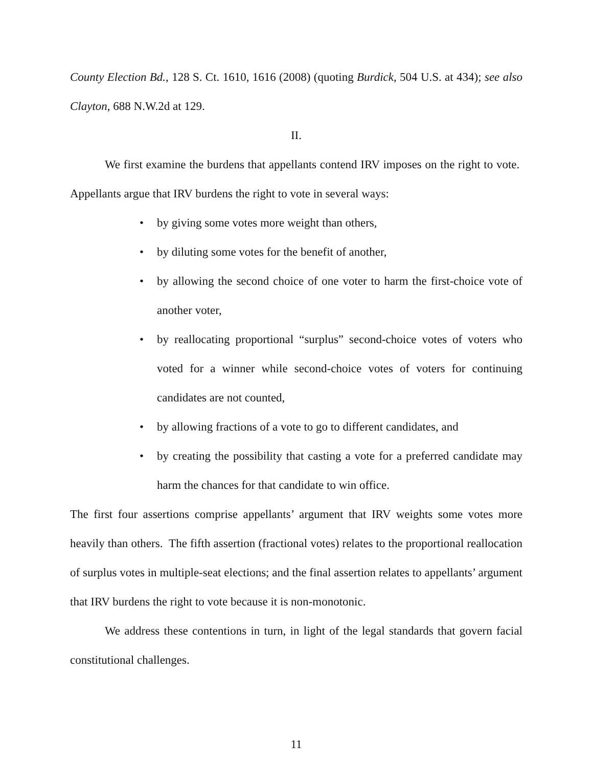County Election Bd., 128 S. Ct. 1610, 1616 (2008) (quoting Burdick, 504 U.S. at 434); see also Clayton, 688 N.W.2d at 129.
II.
We first examine the burdens that appellants contend IRV imposes on the right to vote. Appellants argue that IRV burdens the right to vote in several ways:
• by giving some votes more weight than others,
• by diluting some votes for the benefit of another,
• by allowing the second choice of one voter to harm the first-choice vote of another voter,
• by reallocating proportional “surplus” second-choice votes of voters who voted for a winner while second-choice votes of voters for continuing candidates are not counted,
• by allowing fractions of a vote to go to different candidates, and
• by creating the possibility that casting a vote for a preferred candidate may harm the chances for that candidate to win office.
The first four assertions comprise appellants’ argument that IRV weights some votes more heavily than others. The fifth assertion (fractional votes) relates to the proportional reallocation of surplus votes in multiple-seat elections; and the final assertion relates to appellants’ argument that IRV burdens the right to vote because it is non-monotonic.
We address these contentions in turn, in light of the legal standards that govern facial constitutional challenges.
11